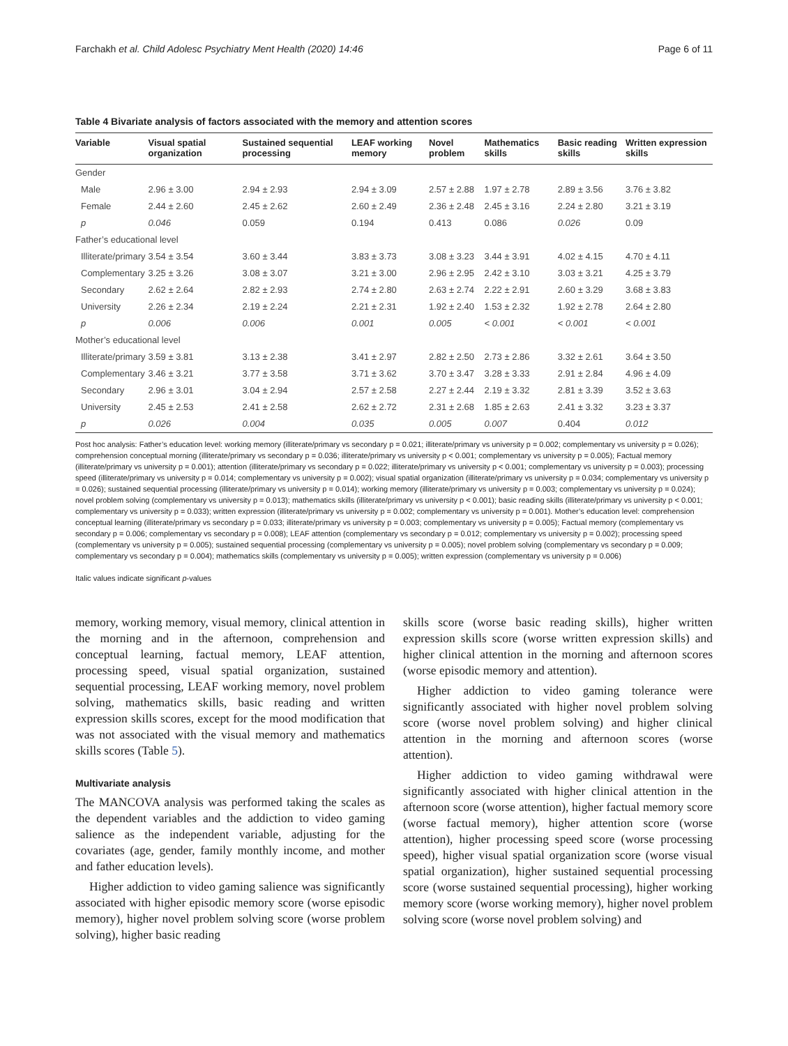Farchakh et al. Child Adolesc Psychiatry Ment Health (2020) 14:46 Page 6 of 11
Table 4 Bivariate analysis of factors associated with the memory and attention scores
| Variable | Visual spatial organization | Sustained sequential processing | LEAF working memory | Novel problem | Mathematics skills | Basic reading skills | Written expression skills |
| --- | --- | --- | --- | --- | --- | --- | --- |
| Gender | | | | | | | |
| Male | 2.96 ± 3.00 | 2.94 ± 2.93 | 2.94 ± 3.09 | 2.57 ± 2.88 | 1.97 ± 2.78 | 2.89 ± 3.56 | 3.76 ± 3.82 |
| Female | 2.44 ± 2.60 | 2.45 ± 2.62 | 2.60 ± 2.49 | 2.36 ± 2.48 | 2.45 ± 3.16 | 2.24 ± 2.80 | 3.21 ± 3.19 |
| p | 0.046 | 0.059 | 0.194 | 0.413 | 0.086 | 0.026 | 0.09 |
| Father’s educational level | | | | | | | |
| Illiterate/primary | 3.54 ± 3.54 | 3.60 ± 3.44 | 3.83 ± 3.73 | 3.08 ± 3.23 | 3.44 ± 3.91 | 4.02 ± 4.15 | 4.70 ± 4.11 |
| Complementary | 3.25 ± 3.26 | 3.08 ± 3.07 | 3.21 ± 3.00 | 2.96 ± 2.95 | 2.42 ± 3.10 | 3.03 ± 3.21 | 4.25 ± 3.79 |
| Secondary | 2.62 ± 2.64 | 2.82 ± 2.93 | 2.74 ± 2.80 | 2.63 ± 2.74 | 2.22 ± 2.91 | 2.60 ± 3.29 | 3.68 ± 3.83 |
| University | 2.26 ± 2.34 | 2.19 ± 2.24 | 2.21 ± 2.31 | 1.92 ± 2.40 | 1.53 ± 2.32 | 1.92 ± 2.78 | 2.64 ± 2.80 |
| p | 0.006 | 0.006 | 0.001 | 0.005 | < 0.001 | < 0.001 | < 0.001 |
| Mother’s educational level | | | | | | | |
| Illiterate/primary | 3.59 ± 3.81 | 3.13 ± 2.38 | 3.41 ± 2.97 | 2.82 ± 2.50 | 2.73 ± 2.86 | 3.32 ± 2.61 | 3.64 ± 3.50 |
| Complementary | 3.46 ± 3.21 | 3.77 ± 3.58 | 3.71 ± 3.62 | 3.70 ± 3.47 | 3.28 ± 3.33 | 2.91 ± 2.84 | 4.96 ± 4.09 |
| Secondary | 2.96 ± 3.01 | 3.04 ± 2.94 | 2.57 ± 2.58 | 2.27 ± 2.44 | 2.19 ± 3.32 | 2.81 ± 3.39 | 3.52 ± 3.63 |
| University | 2.45 ± 2.53 | 2.41 ± 2.58 | 2.62 ± 2.72 | 2.31 ± 2.68 | 1.85 ± 2.63 | 2.41 ± 3.32 | 3.23 ± 3.37 |
| p | 0.026 | 0.004 | 0.035 | 0.005 | 0.007 | 0.404 | 0.012 |
Post hoc analysis: Father’s education level: working memory (illiterate/primary vs secondary p = 0.021; illiterate/primary vs university p = 0.002; complementary vs university p = 0.026); comprehension conceptual morning (illiterate/primary vs secondary p = 0.036; illiterate/primary vs university p < 0.001; complementary vs university p = 0.005); Factual memory (illiterate/primary vs university p = 0.001); attention (illiterate/primary vs secondary p = 0.022; illiterate/primary vs university p < 0.001; complementary vs university p = 0.003); processing speed (illiterate/primary vs university p = 0.014; complementary vs university p = 0.002); visual spatial organization (illiterate/primary vs university p = 0.034; complementary vs university p = 0.026); sustained sequential processing (illiterate/primary vs university p = 0.014); working memory (illiterate/primary vs university p = 0.003; complementary vs university p = 0.024); novel problem solving (complementary vs university p = 0.013); mathematics skills (illiterate/primary vs university p < 0.001); basic reading skills (illiterate/primary vs university p < 0.001; complementary vs university p = 0.033); written expression (illiterate/primary vs university p = 0.002; complementary vs university p = 0.001). Mother’s education level: comprehension conceptual learning (illiterate/primary vs secondary p = 0.033; illiterate/primary vs university p = 0.003; complementary vs university p = 0.005); Factual memory (complementary vs secondary p = 0.006; complementary vs secondary p = 0.008); LEAF attention (complementary vs secondary p = 0.012; complementary vs university p = 0.002); processing speed (complementary vs university p = 0.005); sustained sequential processing (complementary vs university p = 0.005); novel problem solving (complementary vs secondary p = 0.009; complementary vs secondary p = 0.004); mathematics skills (complementary vs university p = 0.005); written expression (complementary vs university p = 0.006)
Italic values indicate significant p-values
memory, working memory, visual memory, clinical attention in the morning and in the afternoon, comprehension and conceptual learning, factual memory, LEAF attention, processing speed, visual spatial organization, sustained sequential processing, LEAF working memory, novel problem solving, mathematics skills, basic reading and written expression skills scores, except for the mood modification that was not associated with the visual memory and mathematics skills scores (Table 5).
Multivariate analysis
The MANCOVA analysis was performed taking the scales as the dependent variables and the addiction to video gaming salience as the independent variable, adjusting for the covariates (age, gender, family monthly income, and mother and father education levels).
Higher addiction to video gaming salience was significantly associated with higher episodic memory score (worse episodic memory), higher novel problem solving score (worse problem solving), higher basic reading
skills score (worse basic reading skills), higher written expression skills score (worse written expression skills) and higher clinical attention in the morning and afternoon scores (worse episodic memory and attention).
Higher addiction to video gaming tolerance were significantly associated with higher novel problem solving score (worse novel problem solving) and higher clinical attention in the morning and afternoon scores (worse attention).
Higher addiction to video gaming withdrawal were significantly associated with higher clinical attention in the afternoon score (worse attention), higher factual memory score (worse factual memory), higher attention score (worse attention), higher processing speed score (worse processing speed), higher visual spatial organization score (worse visual spatial organization), higher sustained sequential processing score (worse sustained sequential processing), higher working memory score (worse working memory), higher novel problem solving score (worse novel problem solving) and